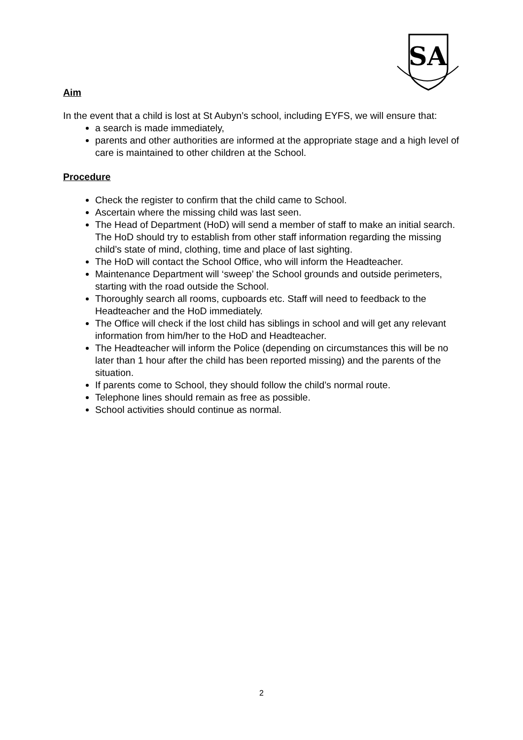SA
Aim
In the event that a child is lost at St Aubyn’s school, including EYFS, we will ensure that:
a search is made immediately,
parents and other authorities are informed at the appropriate stage and a high level of care is maintained to other children at the School.
Procedure
Check the register to confirm that the child came to School.
Ascertain where the missing child was last seen.
The Head of Department (HoD) will send a member of staff to make an initial search. The HoD should try to establish from other staff information regarding the missing child’s state of mind, clothing, time and place of last sighting.
The HoD will contact the School Office, who will inform the Headteacher.
Maintenance Department will ‘sweep’ the School grounds and outside perimeters, starting with the road outside the School.
Thoroughly search all rooms, cupboards etc. Staff will need to feedback to the Headteacher and the HoD immediately.
The Office will check if the lost child has siblings in school and will get any relevant information from him/her to the HoD and Headteacher.
The Headteacher will inform the Police (depending on circumstances this will be no later than 1 hour after the child has been reported missing) and the parents of the situation.
If parents come to School, they should follow the child’s normal route.
Telephone lines should remain as free as possible.
School activities should continue as normal.
2